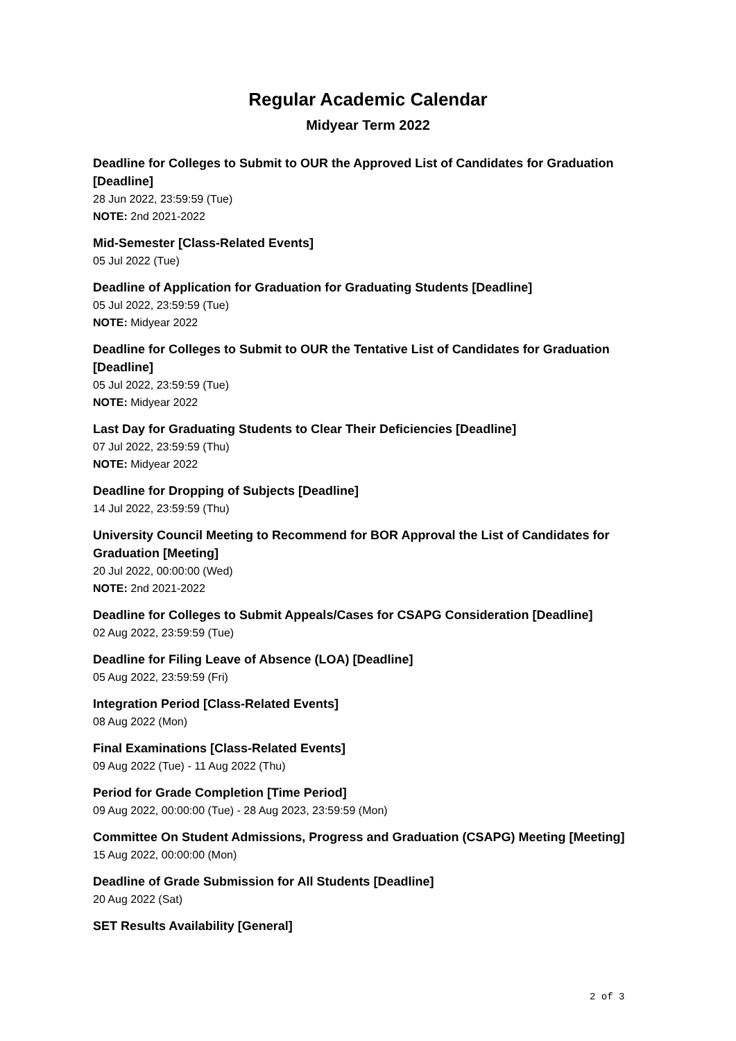Regular Academic Calendar
Midyear Term 2022
Deadline for Colleges to Submit to OUR the Approved List of Candidates for Graduation [Deadline]
28 Jun 2022, 23:59:59 (Tue)
NOTE: 2nd 2021-2022
Mid-Semester [Class-Related Events]
05 Jul 2022 (Tue)
Deadline of Application for Graduation for Graduating Students [Deadline]
05 Jul 2022, 23:59:59 (Tue)
NOTE: Midyear 2022
Deadline for Colleges to Submit to OUR the Tentative List of Candidates for Graduation [Deadline]
05 Jul 2022, 23:59:59 (Tue)
NOTE: Midyear 2022
Last Day for Graduating Students to Clear Their Deficiencies [Deadline]
07 Jul 2022, 23:59:59 (Thu)
NOTE: Midyear 2022
Deadline for Dropping of Subjects [Deadline]
14 Jul 2022, 23:59:59 (Thu)
University Council Meeting to Recommend for BOR Approval the List of Candidates for Graduation [Meeting]
20 Jul 2022, 00:00:00 (Wed)
NOTE: 2nd 2021-2022
Deadline for Colleges to Submit Appeals/Cases for CSAPG Consideration [Deadline]
02 Aug 2022, 23:59:59 (Tue)
Deadline for Filing Leave of Absence (LOA) [Deadline]
05 Aug 2022, 23:59:59 (Fri)
Integration Period [Class-Related Events]
08 Aug 2022 (Mon)
Final Examinations [Class-Related Events]
09 Aug 2022 (Tue) - 11 Aug 2022 (Thu)
Period for Grade Completion [Time Period]
09 Aug 2022, 00:00:00 (Tue) - 28 Aug 2023, 23:59:59 (Mon)
Committee On Student Admissions, Progress and Graduation (CSAPG) Meeting [Meeting]
15 Aug 2022, 00:00:00 (Mon)
Deadline of Grade Submission for All Students [Deadline]
20 Aug 2022 (Sat)
SET Results Availability [General]
2 of 3